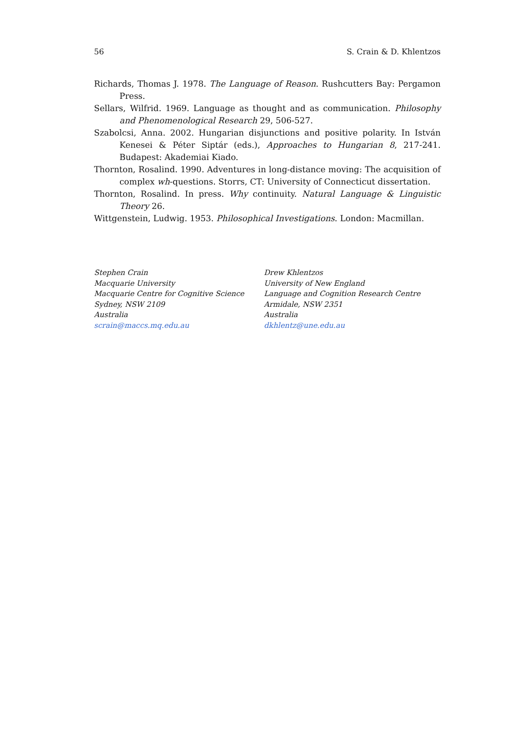56 S. Crain & D. Khlentzos
Richards, Thomas J. 1978. The Language of Reason. Rushcutters Bay: Pergamon Press.
Sellars, Wilfrid. 1969. Language as thought and as communication. Philosophy and Phenomenological Research 29, 506-527.
Szabolcsi, Anna. 2002. Hungarian disjunctions and positive polarity. In István Kenesei & Péter Siptár (eds.), Approaches to Hungarian 8, 217-241. Budapest: Akademiai Kiado.
Thornton, Rosalind. 1990. Adventures in long-distance moving: The acquisition of complex wh-questions. Storrs, CT: University of Connecticut dissertation.
Thornton, Rosalind. In press. Why continuity. Natural Language & Linguistic Theory 26.
Wittgenstein, Ludwig. 1953. Philosophical Investigations. London: Macmillan.
Stephen Crain
Macquarie University
Macquarie Centre for Cognitive Science
Sydney, NSW 2109
Australia
scrain@maccs.mq.edu.au
Drew Khlentzos
University of New England
Language and Cognition Research Centre
Armidale, NSW 2351
Australia
dkhlentz@une.edu.au